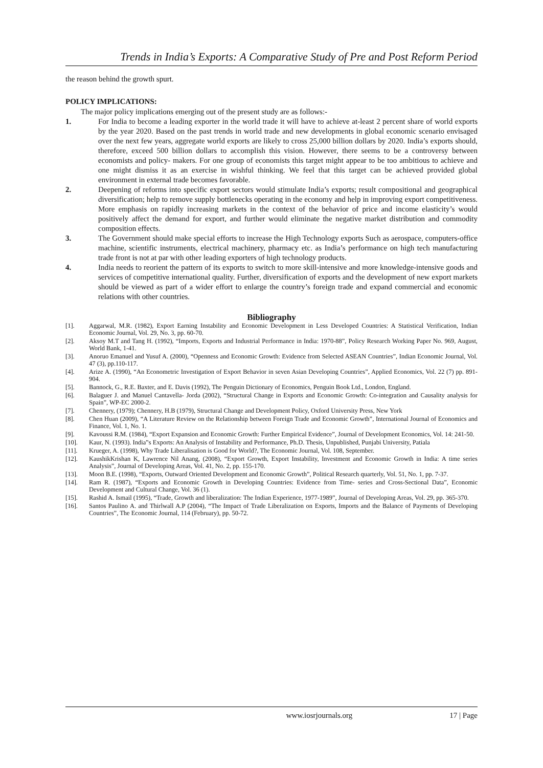Trends in India’s Exports: A Comparative Study of Pre and Post Reform Period
the reason behind the growth spurt.
POLICY IMPLICATIONS:
The major policy implications emerging out of the present study are as follows:-
1. For India to become a leading exporter in the world trade it will have to achieve at-least 2 percent share of world exports by the year 2020. Based on the past trends in world trade and new developments in global economic scenario envisaged over the next few years, aggregate world exports are likely to cross 25,000 billion dollars by 2020. India’s exports should, therefore, exceed 500 billion dollars to accomplish this vision. However, there seems to be a controversy between economists and policy- makers. For one group of economists this target might appear to be too ambitious to achieve and one might dismiss it as an exercise in wishful thinking. We feel that this target can be achieved provided global environment in external trade becomes favorable.
2. Deepening of reforms into specific export sectors would stimulate India’s exports; result compositional and geographical diversification; help to remove supply bottlenecks operating in the economy and help in improving export competitiveness. More emphasis on rapidly increasing markets in the context of the behavior of price and income elasticity’s would positively affect the demand for export, and further would eliminate the negative market distribution and commodity composition effects.
3. The Government should make special efforts to increase the High Technology exports Such as aerospace, computers-office machine, scientific instruments, electrical machinery, pharmacy etc. as India’s performance on high tech manufacturing trade front is not at par with other leading exporters of high technology products.
4. India needs to reorient the pattern of its exports to switch to more skill-intensive and more knowledge-intensive goods and services of competitive international quality. Further, diversification of exports and the development of new export markets should be viewed as part of a wider effort to enlarge the country’s foreign trade and expand commercial and economic relations with other countries.
Bibliography
[1]. Aggarwal, M.R. (1982), Export Earning Instability and Economic Development in Less Developed Countries: A Statistical Verification, Indian Economic Journal, Vol. 29, No. 3, pp. 60-70.
[2]. Aksoy M.T and Tang H. (1992), “Imports, Exports and Industrial Performance in India: 1970-88”, Policy Research Working Paper No. 969, August, World Bank, 1-41.
[3]. Anoruo Emanuel and Yusuf A. (2000), “Openness and Economic Growth: Evidence from Selected ASEAN Countries”, Indian Economic Journal, Vol. 47 (3), pp.110-117.
[4]. Arize A. (1990), “An Econometric Investigation of Export Behavior in seven Asian Developing Countries”, Applied Economics, Vol. 22 (7) pp. 891-904.
[5]. Bannock, G., R.E. Baxter, and E. Davis (1992), The Penguin Dictionary of Economics, Penguin Book Ltd., London, England.
[6]. Balaguer J. and Manuel Cantavella- Jorda (2002), “Structural Change in Exports and Economic Growth: Co-integration and Causality analysis for Spain”, WP-EC 2000-2.
[7]. Chennery, (1979); Chennery, H.B (1979), Structural Change and Development Policy, Oxford University Press, New York
[8]. Chen Huan (2009), “A Literature Review on the Relationship between Foreign Trade and Economic Growth”, International Journal of Economics and Finance, Vol. 1, No. 1.
[9]. Kavoussi R.M. (1984), “Export Expansion and Economic Growth: Further Empirical Evidence”, Journal of Development Economics, Vol. 14: 241-50.
[10]. Kaur, N. (1993). India‟s Exports: An Analysis of Instability and Performance, Ph.D. Thesis, Unpublished, Punjabi University, Patiala
[11]. Krueger, A. (1998), Why Trade Liberalisation is Good for World?, The Economic Journal, Vol. 108, September.
[12]. KaushikKrishan K, Lawrence Nil Anang, (2008), “Export Growth, Export Instability, Investment and Economic Growth in India: A time series Analysis”, Journal of Developing Areas, Vol. 41, No. 2, pp. 155-170.
[13]. Moon B.E. (1998), “Exports, Outward Oriented Development and Economic Growth”, Political Research quarterly, Vol. 51, No. 1, pp. 7-37.
[14]. Ram R. (1987), “Exports and Economic Growth in Developing Countries: Evidence from Time- series and Cross-Sectional Data”, Economic Development and Cultural Change, Vol. 36 (1).
[15]. Rashid A. Ismail (1995), “Trade, Growth and liberalization: The Indian Experience, 1977-1989”, Journal of Developing Areas, Vol. 29, pp. 365-370.
[16]. Santos Paulino A. and Thirlwall A.P (2004), “The Impact of Trade Liberalization on Exports, Imports and the Balance of Payments of Developing Countries”, The Economic Journal, 114 (February), pp. 50-72.
www.iosrjournals.org 17 | Page